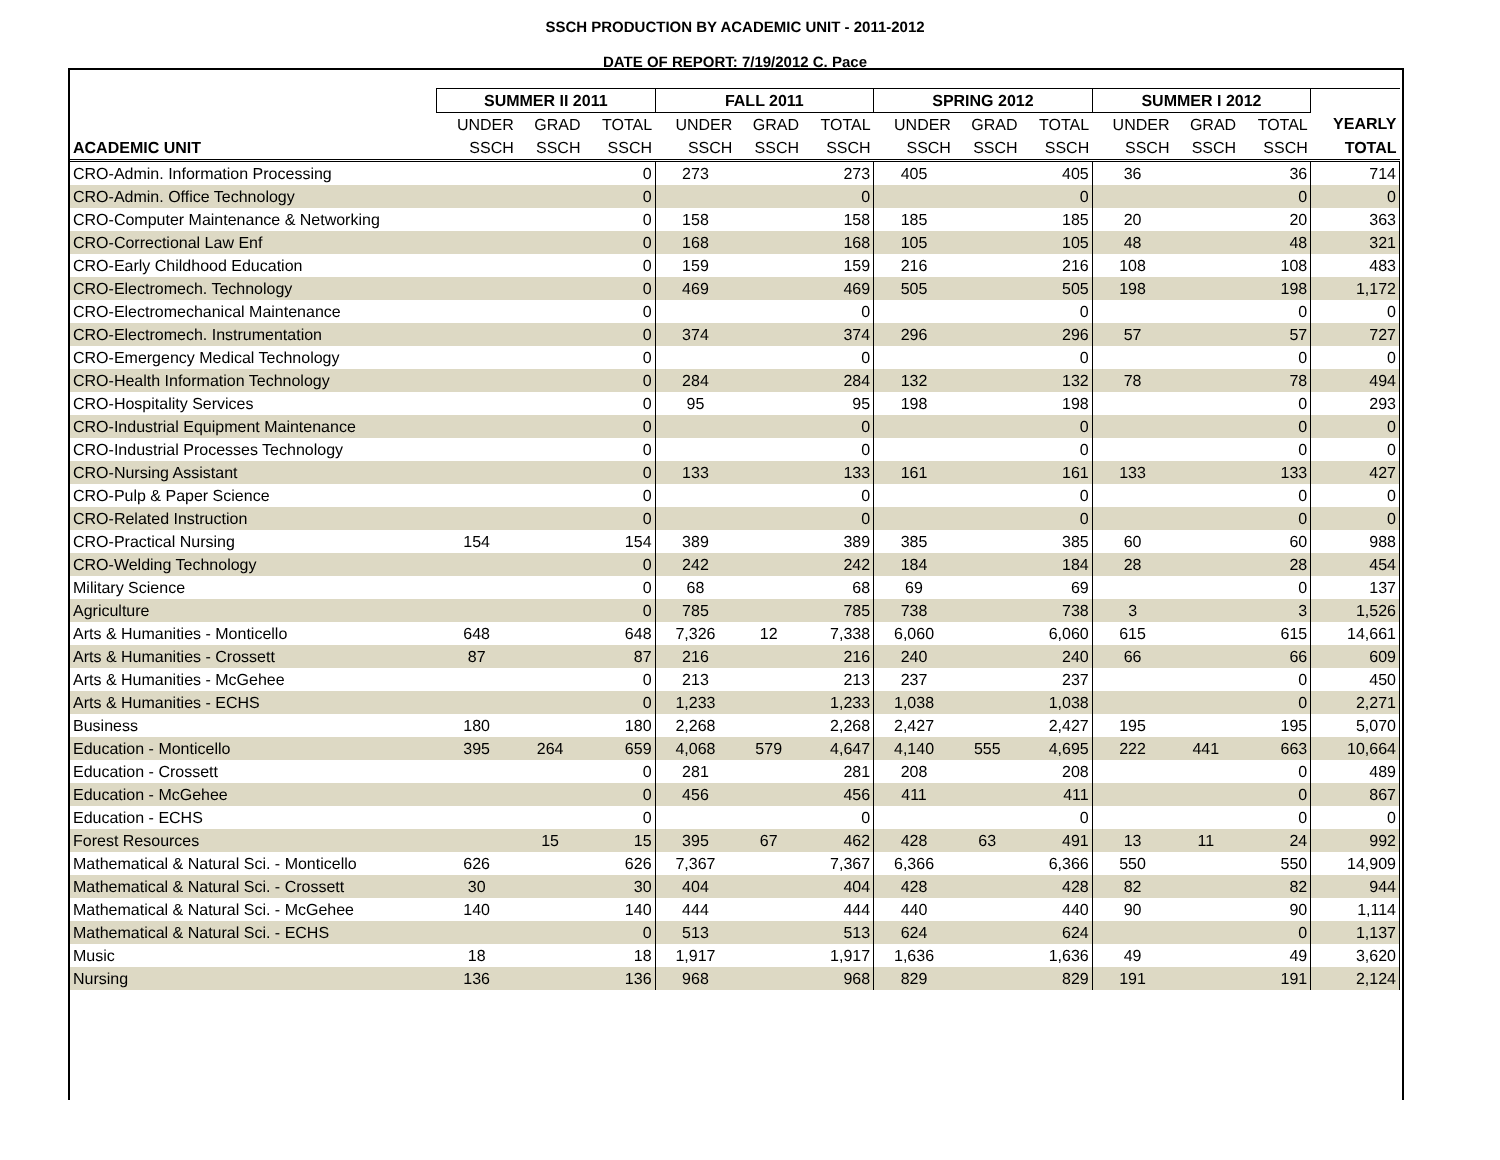SSCH PRODUCTION BY ACADEMIC UNIT - 2011-2012
DATE OF REPORT: 7/19/2012 C. Pace
| | SUMMER II 2011 | | | FALL 2011 | | | SPRING 2012 | | | SUMMER I 2012 | | | |
| --- | --- | --- | --- | --- | --- | --- | --- | --- | --- | --- | --- | --- | --- |
| | UNDER | GRAD | TOTAL | UNDER | GRAD | TOTAL | UNDER | GRAD | TOTAL | UNDER | GRAD | TOTAL | YEARLY |
| ACADEMIC UNIT | SSCH | SSCH | SSCH | SSCH | SSCH | SSCH | SSCH | SSCH | SSCH | SSCH | SSCH | SSCH | TOTAL |
| CRO-Admin. Information Processing | | | 0 | 273 | | 273 | 405 | | 405 | 36 | | 36 | 714 |
| CRO-Admin. Office Technology | | | 0 | | | 0 | | | 0 | | | 0 | 0 |
| CRO-Computer Maintenance & Networking | | | 0 | 158 | | 158 | 185 | | 185 | 20 | | 20 | 363 |
| CRO-Correctional Law Enf | | | 0 | 168 | | 168 | 105 | | 105 | 48 | | 48 | 321 |
| CRO-Early Childhood Education | | | 0 | 159 | | 159 | 216 | | 216 | 108 | | 108 | 483 |
| CRO-Electromech. Technology | | | 0 | 469 | | 469 | 505 | | 505 | 198 | | 198 | 1,172 |
| CRO-Electromechanical Maintenance | | | 0 | | | 0 | | | 0 | | | 0 | 0 |
| CRO-Electromech. Instrumentation | | | 0 | 374 | | 374 | 296 | | 296 | 57 | | 57 | 727 |
| CRO-Emergency Medical Technology | | | 0 | | | 0 | | | 0 | | | 0 | 0 |
| CRO-Health Information Technology | | | 0 | 284 | | 284 | 132 | | 132 | 78 | | 78 | 494 |
| CRO-Hospitality Services | | | 0 | 95 | | 95 | 198 | | 198 | | | 0 | 293 |
| CRO-Industrial Equipment Maintenance | | | 0 | | | 0 | | | 0 | | | 0 | 0 |
| CRO-Industrial Processes Technology | | | 0 | | | 0 | | | 0 | | | 0 | 0 |
| CRO-Nursing Assistant | | | 0 | 133 | | 133 | 161 | | 161 | 133 | | 133 | 427 |
| CRO-Pulp & Paper Science | | | 0 | | | 0 | | | 0 | | | 0 | 0 |
| CRO-Related Instruction | | | 0 | | | 0 | | | 0 | | | 0 | 0 |
| CRO-Practical Nursing | 154 | | 154 | 389 | | 389 | 385 | | 385 | 60 | | 60 | 988 |
| CRO-Welding Technology | | | 0 | 242 | | 242 | 184 | | 184 | 28 | | 28 | 454 |
| Military Science | | | 0 | 68 | | 68 | 69 | | 69 | | | 0 | 137 |
| Agriculture | | | 0 | 785 | | 785 | 738 | | 738 | 3 | | 3 | 1,526 |
| Arts & Humanities - Monticello | 648 | | 648 | 7,326 | 12 | 7,338 | 6,060 | | 6,060 | 615 | | 615 | 14,661 |
| Arts & Humanities - Crossett | 87 | | 87 | 216 | | 216 | 240 | | 240 | 66 | | 66 | 609 |
| Arts & Humanities - McGehee | | | 0 | 213 | | 213 | 237 | | 237 | | | 0 | 450 |
| Arts & Humanities - ECHS | | | 0 | 1,233 | | 1,233 | 1,038 | | 1,038 | | | 0 | 2,271 |
| Business | 180 | | 180 | 2,268 | | 2,268 | 2,427 | | 2,427 | 195 | | 195 | 5,070 |
| Education - Monticello | 395 | 264 | 659 | 4,068 | 579 | 4,647 | 4,140 | 555 | 4,695 | 222 | 441 | 663 | 10,664 |
| Education - Crossett | | | 0 | 281 | | 281 | 208 | | 208 | | | 0 | 489 |
| Education - McGehee | | | 0 | 456 | | 456 | 411 | | 411 | | | 0 | 867 |
| Education - ECHS | | | 0 | | | 0 | | | 0 | | | 0 | 0 |
| Forest Resources | | 15 | 15 | 395 | 67 | 462 | 428 | 63 | 491 | 13 | 11 | 24 | 992 |
| Mathematical & Natural Sci. - Monticello | 626 | | 626 | 7,367 | | 7,367 | 6,366 | | 6,366 | 550 | | 550 | 14,909 |
| Mathematical & Natural Sci. - Crossett | 30 | | 30 | 404 | | 404 | 428 | | 428 | 82 | | 82 | 944 |
| Mathematical & Natural Sci. - McGehee | 140 | | 140 | 444 | | 444 | 440 | | 440 | 90 | | 90 | 1,114 |
| Mathematical & Natural Sci. - ECHS | | | 0 | 513 | | 513 | 624 | | 624 | | | 0 | 1,137 |
| Music | 18 | | 18 | 1,917 | | 1,917 | 1,636 | | 1,636 | 49 | | 49 | 3,620 |
| Nursing | 136 | | 136 | 968 | | 968 | 829 | | 829 | 191 | | 191 | 2,124 |